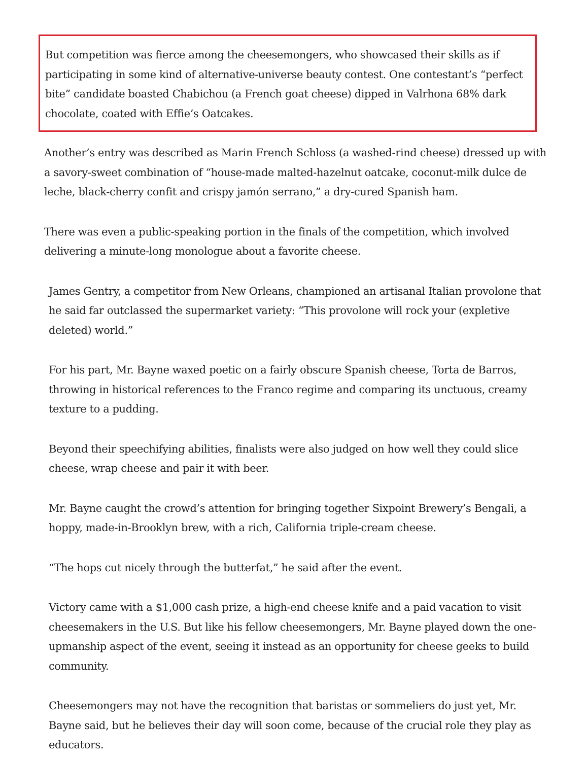But competition was fierce among the cheesemongers, who showcased their skills as if participating in some kind of alternative-universe beauty contest. One contestant’s “perfect bite” candidate boasted Chabichou (a French goat cheese) dipped in Valrhona 68% dark chocolate, coated with Effie’s Oatcakes.
Another’s entry was described as Marin French Schloss (a washed-rind cheese) dressed up with a savory-sweet combination of “house-made malted-hazelnut oatcake, coconut-milk dulce de leche, black-cherry confit and crispy jamón serrano,” a dry-cured Spanish ham.
There was even a public-speaking portion in the finals of the competition, which involved delivering a minute-long monologue about a favorite cheese.
James Gentry, a competitor from New Orleans, championed an artisanal Italian provolone that he said far outclassed the supermarket variety: “This provolone will rock your (expletive deleted) world.”
For his part, Mr. Bayne waxed poetic on a fairly obscure Spanish cheese, Torta de Barros, throwing in historical references to the Franco regime and comparing its unctuous, creamy texture to a pudding.
Beyond their speechifying abilities, finalists were also judged on how well they could slice cheese, wrap cheese and pair it with beer.
Mr. Bayne caught the crowd’s attention for bringing together Sixpoint Brewery’s Bengali, a hoppy, made-in-Brooklyn brew, with a rich, California triple-cream cheese.
“The hops cut nicely through the butterfat,” he said after the event.
Victory came with a $1,000 cash prize, a high-end cheese knife and a paid vacation to visit cheesemakers in the U.S. But like his fellow cheesemongers, Mr. Bayne played down the one-upmanship aspect of the event, seeing it instead as an opportunity for cheese geeks to build community.
Cheesemongers may not have the recognition that baristas or sommeliers do just yet, Mr. Bayne said, but he believes their day will soon come, because of the crucial role they play as educators.